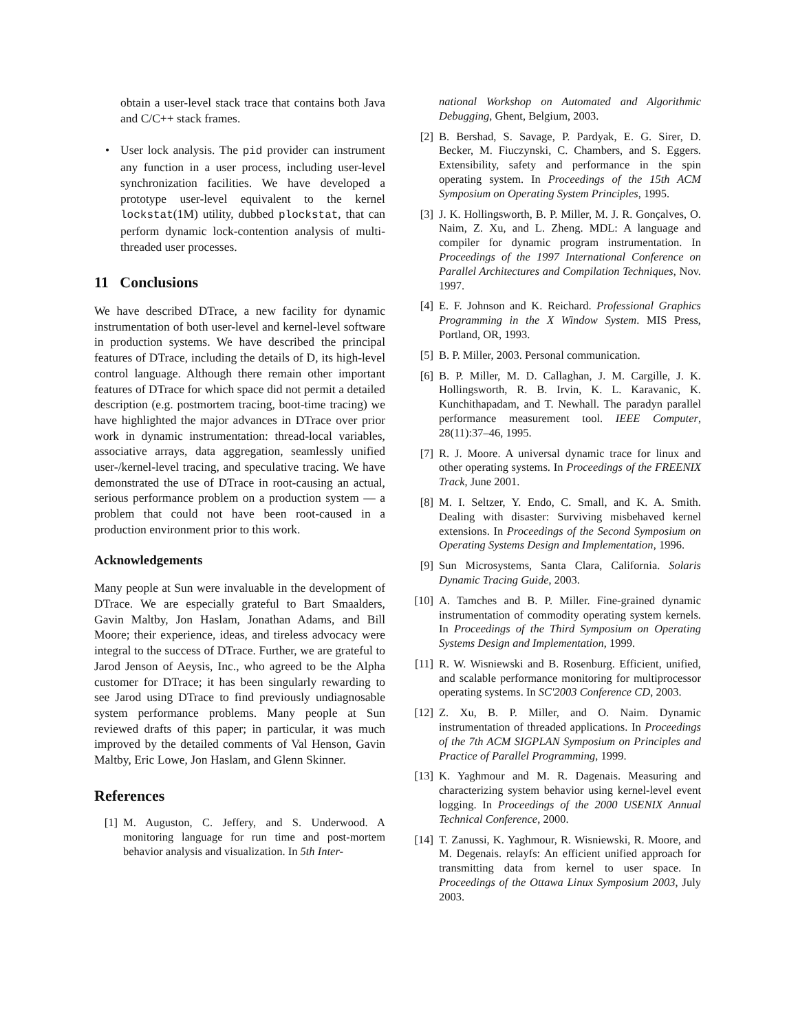obtain a user-level stack trace that contains both Java and C/C++ stack frames.
• User lock analysis. The pid provider can instrument any function in a user process, including user-level synchronization facilities. We have developed a prototype user-level equivalent to the kernel lockstat(1M) utility, dubbed plockstat, that can perform dynamic lock-contention analysis of multi-threaded user processes.
11 Conclusions
We have described DTrace, a new facility for dynamic instrumentation of both user-level and kernel-level software in production systems. We have described the principal features of DTrace, including the details of D, its high-level control language. Although there remain other important features of DTrace for which space did not permit a detailed description (e.g. postmortem tracing, boot-time tracing) we have highlighted the major advances in DTrace over prior work in dynamic instrumentation: thread-local variables, associative arrays, data aggregation, seamlessly unified user-/kernel-level tracing, and speculative tracing. We have demonstrated the use of DTrace in root-causing an actual, serious performance problem on a production system — a problem that could not have been root-caused in a production environment prior to this work.
Acknowledgements
Many people at Sun were invaluable in the development of DTrace. We are especially grateful to Bart Smaalders, Gavin Maltby, Jon Haslam, Jonathan Adams, and Bill Moore; their experience, ideas, and tireless advocacy were integral to the success of DTrace. Further, we are grateful to Jarod Jenson of Aeysis, Inc., who agreed to be the Alpha customer for DTrace; it has been singularly rewarding to see Jarod using DTrace to find previously undiagnosable system performance problems. Many people at Sun reviewed drafts of this paper; in particular, it was much improved by the detailed comments of Val Henson, Gavin Maltby, Eric Lowe, Jon Haslam, and Glenn Skinner.
References
[1] M. Auguston, C. Jeffery, and S. Underwood. A monitoring language for run time and post-mortem behavior analysis and visualization. In 5th Inter-
national Workshop on Automated and Algorithmic Debugging, Ghent, Belgium, 2003.
[2] B. Bershad, S. Savage, P. Pardyak, E. G. Sirer, D. Becker, M. Fiuczynski, C. Chambers, and S. Eggers. Extensibility, safety and performance in the spin operating system. In Proceedings of the 15th ACM Symposium on Operating System Principles, 1995.
[3] J. K. Hollingsworth, B. P. Miller, M. J. R. Gonçalves, O. Naim, Z. Xu, and L. Zheng. MDL: A language and compiler for dynamic program instrumentation. In Proceedings of the 1997 International Conference on Parallel Architectures and Compilation Techniques, Nov. 1997.
[4] E. F. Johnson and K. Reichard. Professional Graphics Programming in the X Window System. MIS Press, Portland, OR, 1993.
[5] B. P. Miller, 2003. Personal communication.
[6] B. P. Miller, M. D. Callaghan, J. M. Cargille, J. K. Hollingsworth, R. B. Irvin, K. L. Karavanic, K. Kunchithapadam, and T. Newhall. The paradyn parallel performance measurement tool. IEEE Computer, 28(11):37–46, 1995.
[7] R. J. Moore. A universal dynamic trace for linux and other operating systems. In Proceedings of the FREENIX Track, June 2001.
[8] M. I. Seltzer, Y. Endo, C. Small, and K. A. Smith. Dealing with disaster: Surviving misbehaved kernel extensions. In Proceedings of the Second Symposium on Operating Systems Design and Implementation, 1996.
[9] Sun Microsystems, Santa Clara, California. Solaris Dynamic Tracing Guide, 2003.
[10] A. Tamches and B. P. Miller. Fine-grained dynamic instrumentation of commodity operating system kernels. In Proceedings of the Third Symposium on Operating Systems Design and Implementation, 1999.
[11] R. W. Wisniewski and B. Rosenburg. Efficient, unified, and scalable performance monitoring for multiprocessor operating systems. In SC'2003 Conference CD, 2003.
[12] Z. Xu, B. P. Miller, and O. Naim. Dynamic instrumentation of threaded applications. In Proceedings of the 7th ACM SIGPLAN Symposium on Principles and Practice of Parallel Programming, 1999.
[13] K. Yaghmour and M. R. Dagenais. Measuring and characterizing system behavior using kernel-level event logging. In Proceedings of the 2000 USENIX Annual Technical Conference, 2000.
[14] T. Zanussi, K. Yaghmour, R. Wisniewski, R. Moore, and M. Degenais. relayfs: An efficient unified approach for transmitting data from kernel to user space. In Proceedings of the Ottawa Linux Symposium 2003, July 2003.